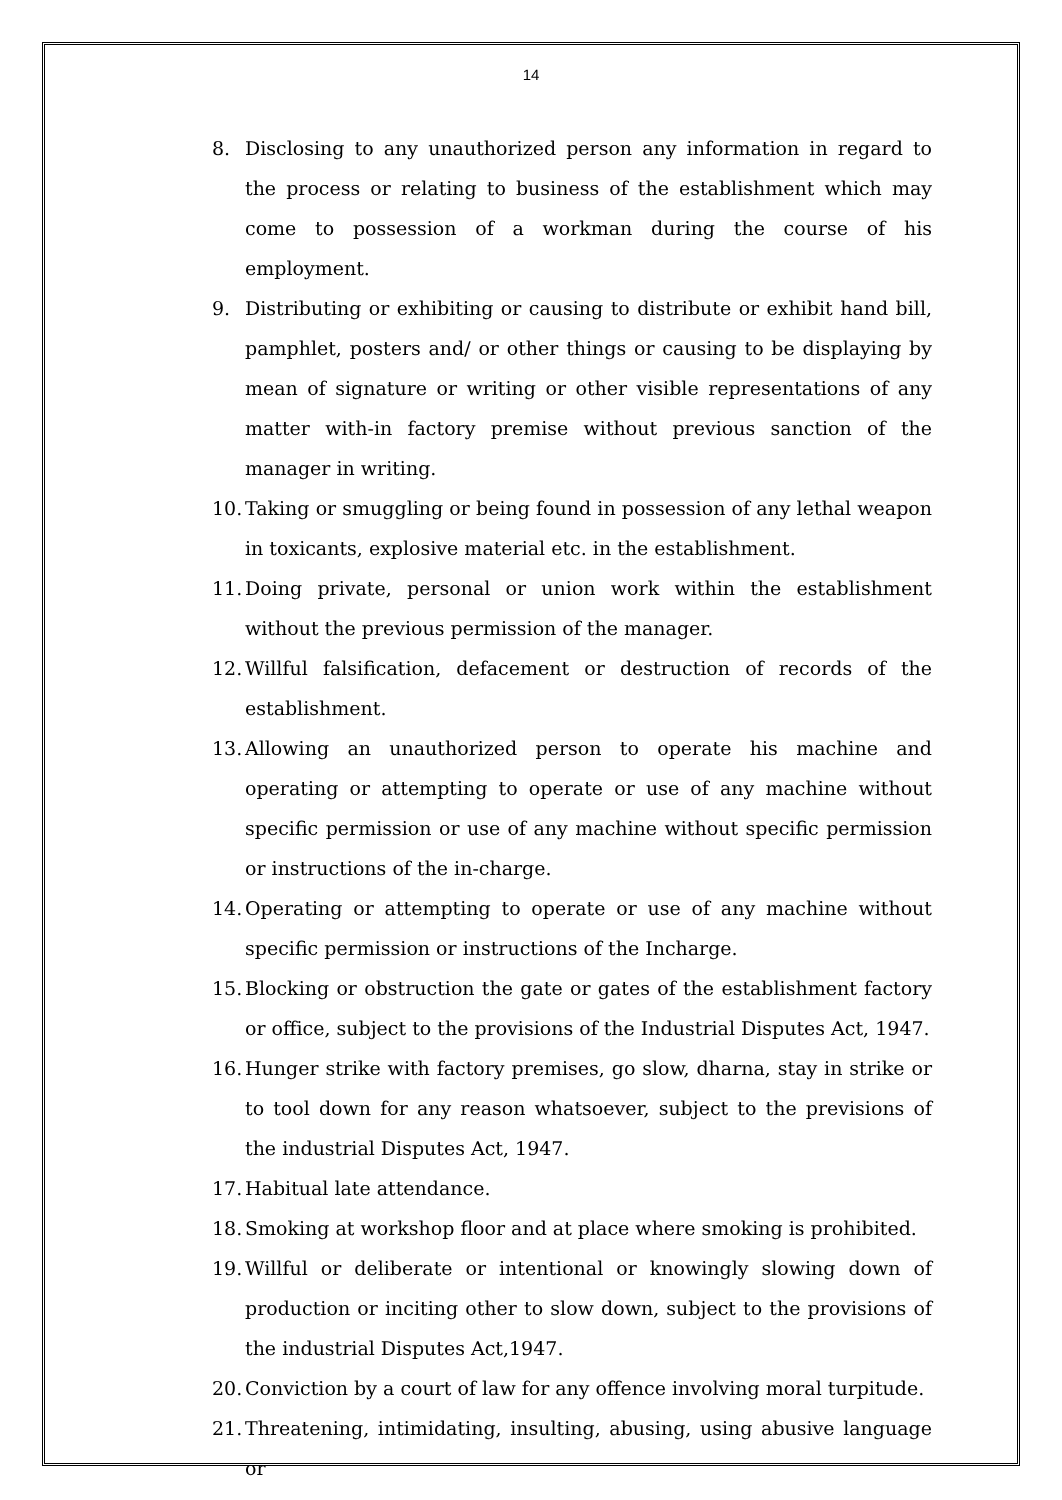14
8. Disclosing to any unauthorized person any information in regard to the process or relating to business of the establishment which may come to possession of a workman during the course of his employment.
9. Distributing or exhibiting or causing to distribute or exhibit hand bill, pamphlet, posters and/ or other things or causing to be displaying by mean of signature or writing or other visible representations of any matter with-in factory premise without previous sanction of the manager in writing.
10. Taking or smuggling or being found in possession of any lethal weapon in toxicants, explosive material etc. in the establishment.
11. Doing private, personal or union work within the establishment without the previous permission of the manager.
12. Willful falsification, defacement or destruction of records of the establishment.
13. Allowing an unauthorized person to operate his machine and operating or attempting to operate or use of any machine without specific permission or use of any machine without specific permission or instructions of the in-charge.
14. Operating or attempting to operate or use of any machine without specific permission or instructions of the Incharge.
15. Blocking or obstruction the gate or gates of the establishment factory or office, subject to the provisions of the Industrial Disputes Act, 1947.
16. Hunger strike with factory premises, go slow, dharna, stay in strike or to tool down for any reason whatsoever, subject to the previsions of the industrial Disputes Act, 1947.
17. Habitual late attendance.
18. Smoking at workshop floor and at place where smoking is prohibited.
19. Willful or deliberate or intentional or knowingly slowing down of production or inciting other to slow down, subject to the provisions of the industrial Disputes Act,1947.
20. Conviction by a court of law for any offence involving moral turpitude.
21. Threatening, intimidating, insulting, abusing, using abusive language or